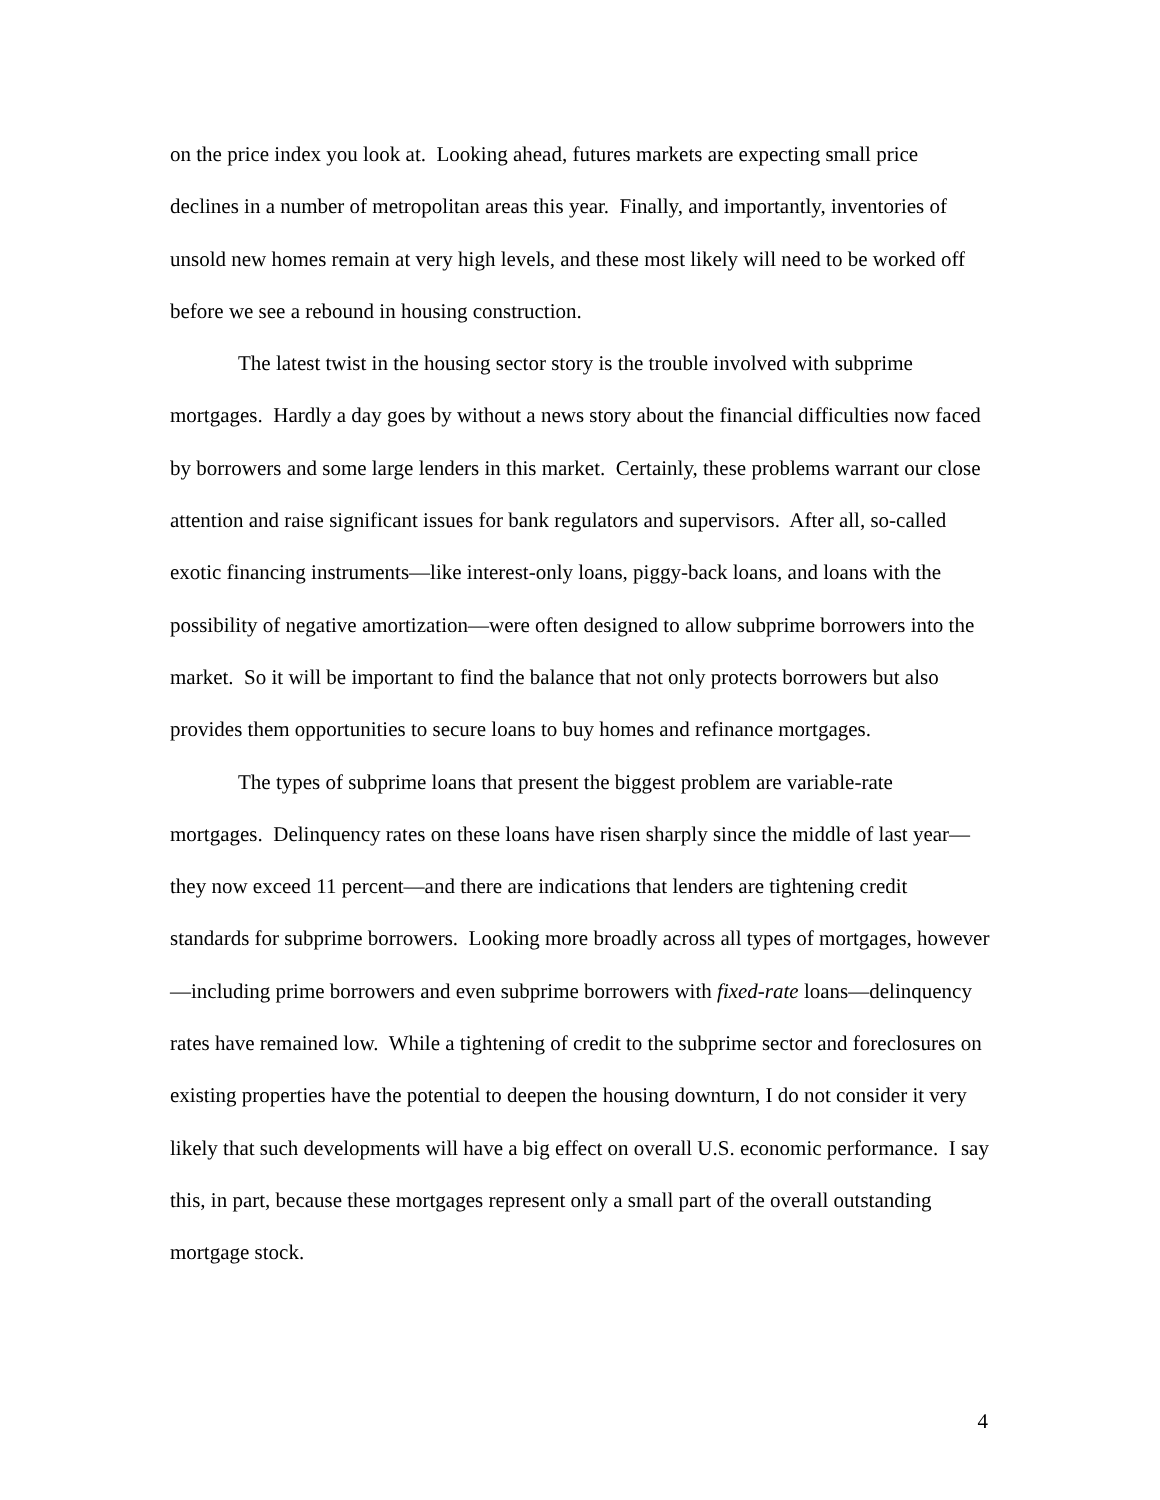on the price index you look at. Looking ahead, futures markets are expecting small price declines in a number of metropolitan areas this year. Finally, and importantly, inventories of unsold new homes remain at very high levels, and these most likely will need to be worked off before we see a rebound in housing construction.
The latest twist in the housing sector story is the trouble involved with subprime mortgages. Hardly a day goes by without a news story about the financial difficulties now faced by borrowers and some large lenders in this market. Certainly, these problems warrant our close attention and raise significant issues for bank regulators and supervisors. After all, so-called exotic financing instruments—like interest-only loans, piggy-back loans, and loans with the possibility of negative amortization—were often designed to allow subprime borrowers into the market. So it will be important to find the balance that not only protects borrowers but also provides them opportunities to secure loans to buy homes and refinance mortgages.
The types of subprime loans that present the biggest problem are variable-rate mortgages. Delinquency rates on these loans have risen sharply since the middle of last year—they now exceed 11 percent—and there are indications that lenders are tightening credit standards for subprime borrowers. Looking more broadly across all types of mortgages, however—including prime borrowers and even subprime borrowers with fixed-rate loans—delinquency rates have remained low. While a tightening of credit to the subprime sector and foreclosures on existing properties have the potential to deepen the housing downturn, I do not consider it very likely that such developments will have a big effect on overall U.S. economic performance. I say this, in part, because these mortgages represent only a small part of the overall outstanding mortgage stock.
4